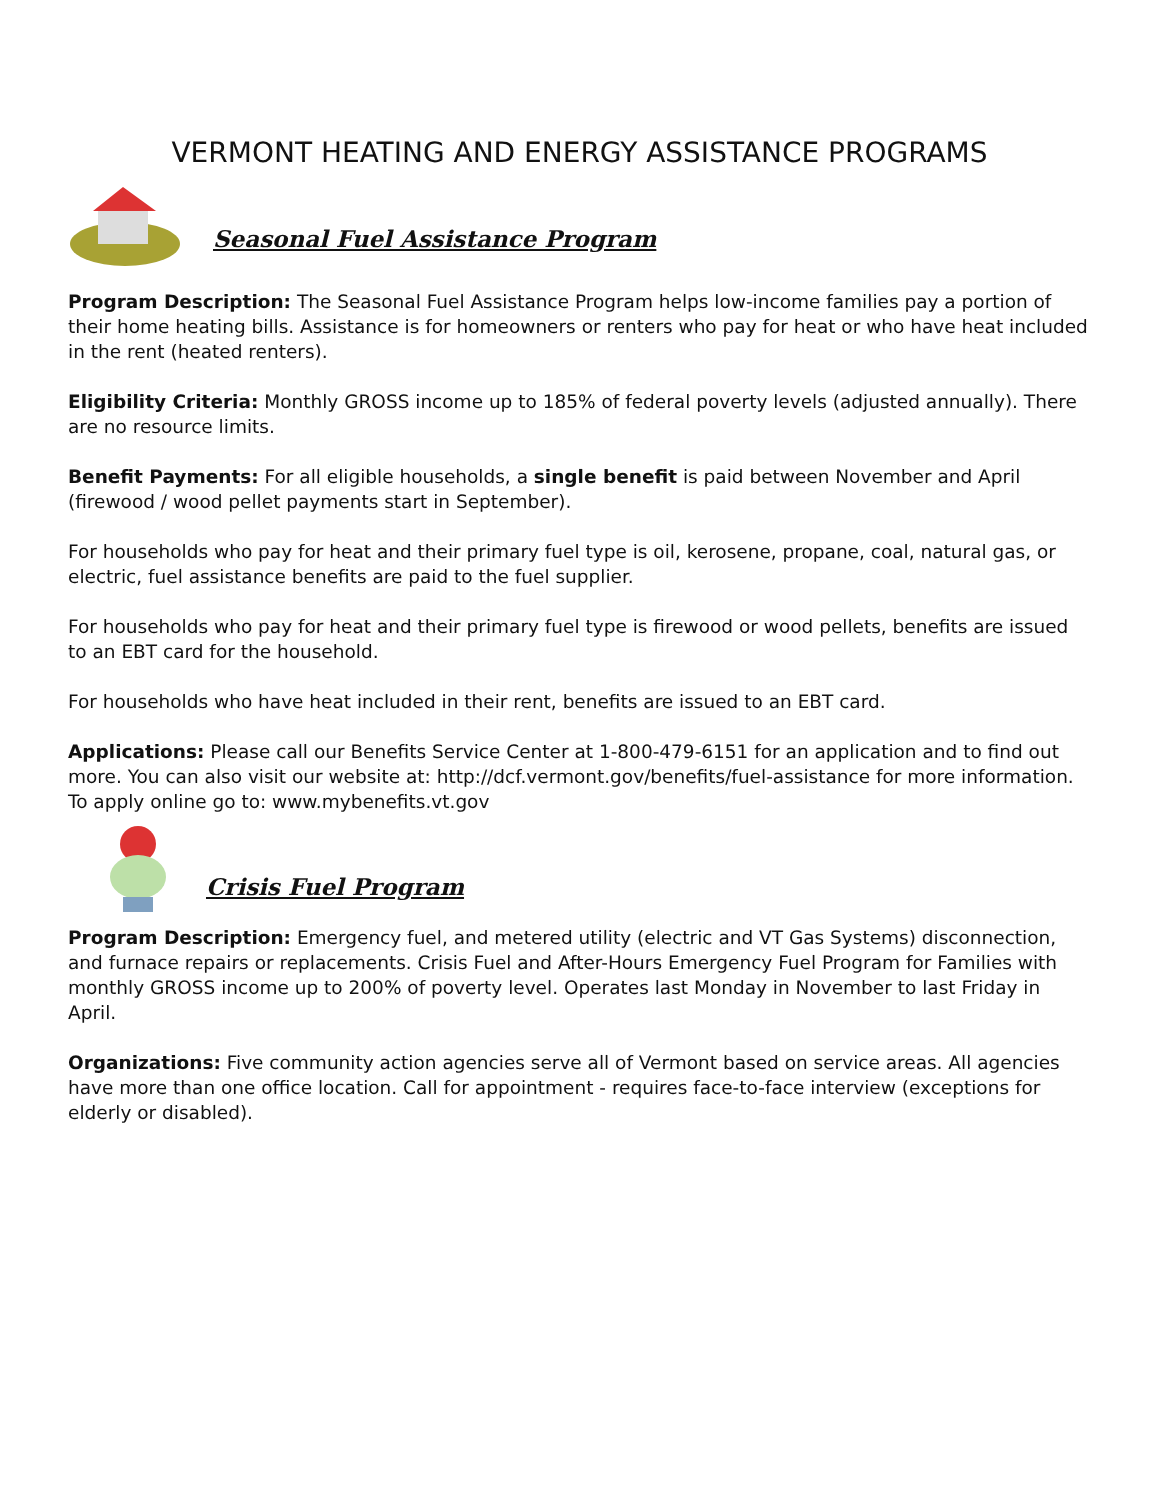VERMONT HEATING AND ENERGY ASSISTANCE PROGRAMS
Seasonal Fuel Assistance Program
Program Description: The Seasonal Fuel Assistance Program helps low-income families pay a portion of their home heating bills. Assistance is for homeowners or renters who pay for heat or who have heat included in the rent (heated renters).
Eligibility Criteria: Monthly GROSS income up to 185% of federal poverty levels (adjusted annually). There are no resource limits.
Benefit Payments: For all eligible households, a single benefit is paid between November and April (firewood / wood pellet payments start in September).
For households who pay for heat and their primary fuel type is oil, kerosene, propane, coal, natural gas, or electric, fuel assistance benefits are paid to the fuel supplier.
For households who pay for heat and their primary fuel type is firewood or wood pellets, benefits are issued to an EBT card for the household.
For households who have heat included in their rent, benefits are issued to an EBT card.
Applications: Please call our Benefits Service Center at 1-800-479-6151 for an application and to find out more. You can also visit our website at: http://dcf.vermont.gov/benefits/fuel-assistance for more information. To apply online go to: www.mybenefits.vt.gov
Crisis Fuel Program
Program Description: Emergency fuel, and metered utility (electric and VT Gas Systems) disconnection, and furnace repairs or replacements. Crisis Fuel and After-Hours Emergency Fuel Program for Families with monthly GROSS income up to 200% of poverty level. Operates last Monday in November to last Friday in April.
Organizations: Five community action agencies serve all of Vermont based on service areas. All agencies have more than one office location. Call for appointment - requires face-to-face interview (exceptions for elderly or disabled).